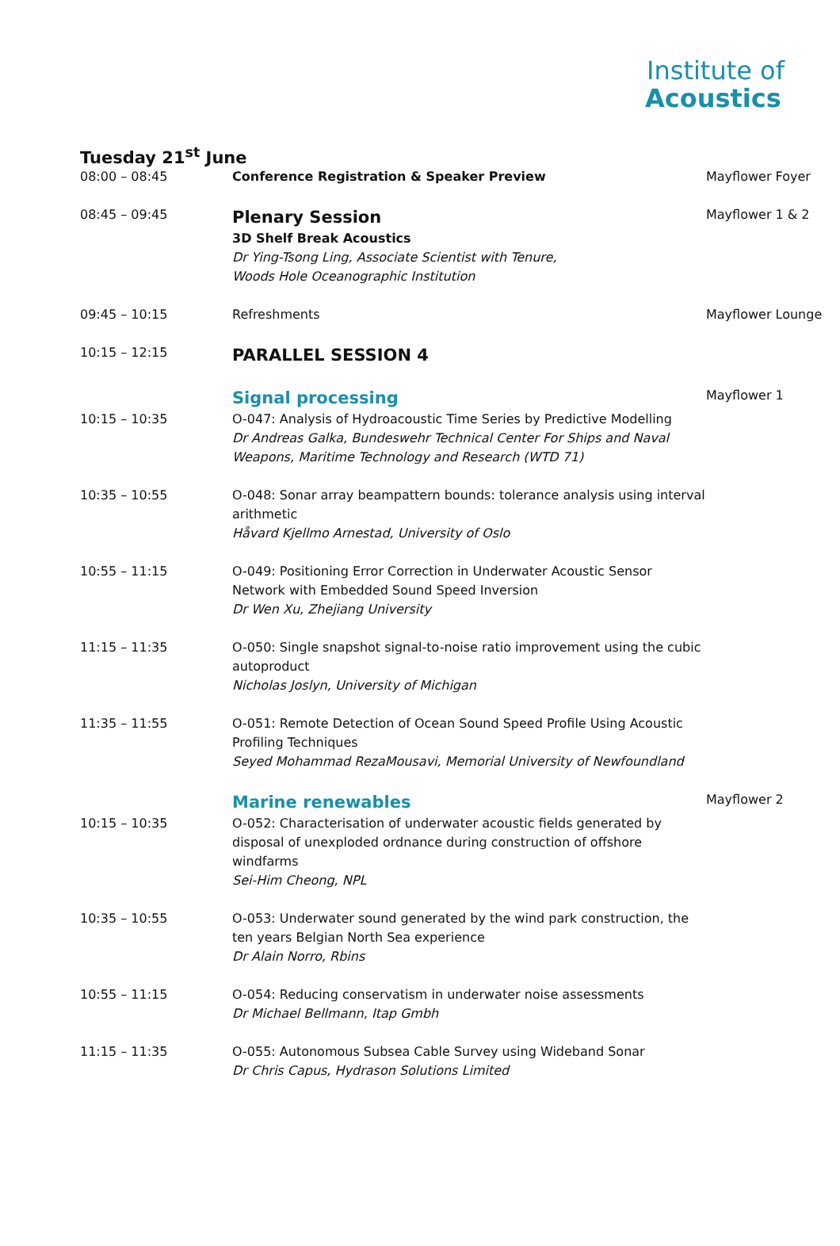Institute of
Acoustics
Tuesday 21<sup>st</sup> June
| 08:00 – 08:45 | Conference Registration & Speaker Preview | Mayflower Foyer |
| 08:45 – 09:45 | Plenary Session 3D Shelf Break Acoustics Dr Ying-Tsong Ling, Associate Scientist with Tenure, Woods Hole Oceanographic Institution | Mayflower 1 & 2 |
| 09:45 – 10:15 | Refreshments | Mayflower Lounge |
| 10:15 – 12:15 | PARALLEL SESSION 4 | |
| | Signal processing | Mayflower 1 |
| 10:15 – 10:35 | O-047: Analysis of Hydroacoustic Time Series by Predictive Modelling Dr Andreas Galka, Bundeswehr Technical Center For Ships and Naval Weapons, Maritime Technology and Research (WTD 71) | |
| 10:35 – 10:55 | O-048: Sonar array beampattern bounds: tolerance analysis using interval arithmetic Håvard Kjellmo Arnestad, University of Oslo | |
| 10:55 – 11:15 | O-049: Positioning Error Correction in Underwater Acoustic Sensor Network with Embedded Sound Speed Inversion Dr Wen Xu, Zhejiang University | |
| 11:15 – 11:35 | O-050: Single snapshot signal-to-noise ratio improvement using the cubic autoproduct Nicholas Joslyn, University of Michigan | |
| 11:35 – 11:55 | O-051: Remote Detection of Ocean Sound Speed Profile Using Acoustic Profiling Techniques Seyed Mohammad RezaMousavi, Memorial University of Newfoundland | |
| | Marine renewables | Mayflower 2 |
| 10:15 – 10:35 | O-052: Characterisation of underwater acoustic fields generated by disposal of unexploded ordnance during construction of offshore windfarms Sei-Him Cheong, NPL | |
| 10:35 – 10:55 | O-053: Underwater sound generated by the wind park construction, the ten years Belgian North Sea experience Dr Alain Norro, Rbins | |
| 10:55 – 11:15 | O-054: Reducing conservatism in underwater noise assessments Dr Michael Bellmann, Itap Gmbh | |
| 11:15 – 11:35 | O-055: Autonomous Subsea Cable Survey using Wideband Sonar Dr Chris Capus, Hydrason Solutions Limited | |